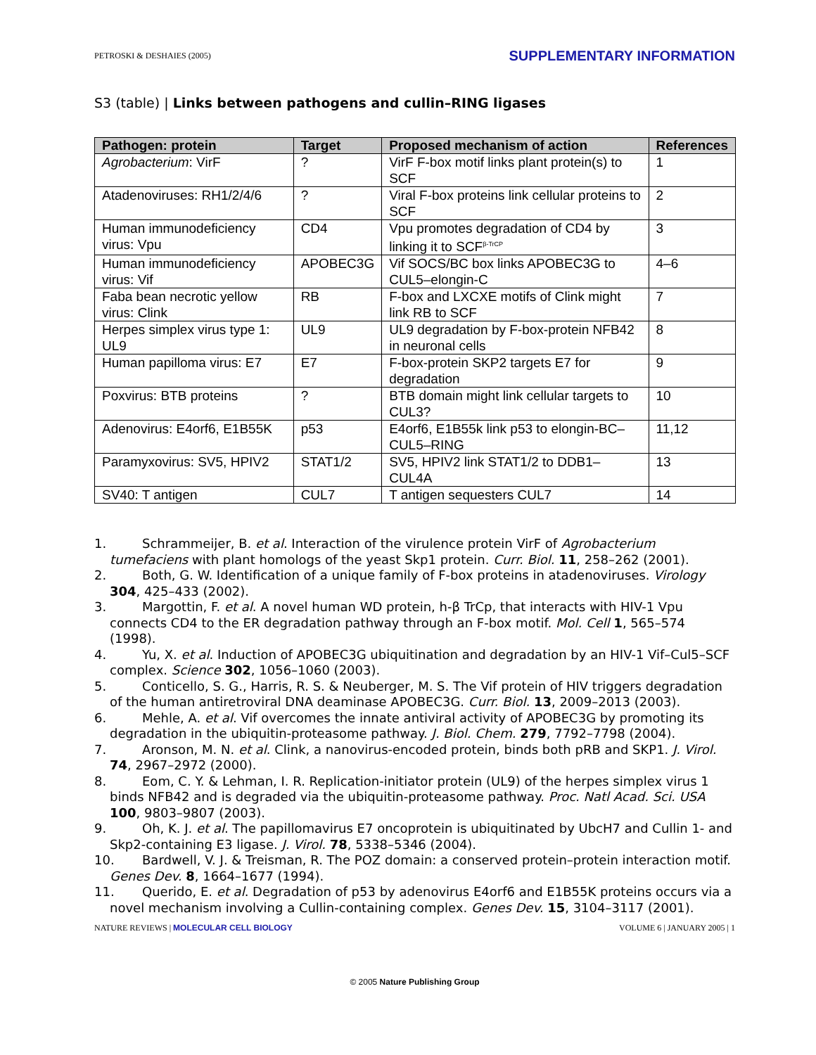PETROSKI & DESHAIES (2005) SUPPLEMENTARY INFORMATION
S3 (table) | Links between pathogens and cullin–RING ligases
| Pathogen: protein | Target | Proposed mechanism of action | References |
| --- | --- | --- | --- |
| Agrobacterium : VirF | ? | VirF F-box motif links plant protein(s) to SCF | 1 |
| Atadenoviruses: RH1/2/4/6 | ? | Viral F-box proteins link cellular proteins to SCF | 2 |
| Human immunodeficiency virus: Vpu | CD4 | Vpu promotes degradation of CD4 by linking it to SCF<sup>β-TrCP</sup> | 3 |
| Human immunodeficiency virus: Vif | APOBEC3G | Vif SOCS/BC box links APOBEC3G to CUL5–elongin-C | 4–6 |
| Faba bean necrotic yellow virus: Clink | RB | F-box and LXCXE motifs of Clink might link RB to SCF | 7 |
| Herpes simplex virus type 1: UL9 | UL9 | UL9 degradation by F-box-protein NFB42 in neuronal cells | 8 |
| Human papilloma virus: E7 | E7 | F-box-protein SKP2 targets E7 for degradation | 9 |
| Poxvirus: BTB proteins | ? | BTB domain might link cellular targets to CUL3? | 10 |
| Adenovirus: E4orf6, E1B55K | p53 | E4orf6, E1B55k link p53 to elongin-BC–CUL5–RING | 11,12 |
| Paramyxovirus: SV5, HPIV2 | STAT1/2 | SV5, HPIV2 link STAT1/2 to DDB1–CUL4A | 13 |
| SV40: T antigen | CUL7 | T antigen sequesters CUL7 | 14 |
1. Schrammeijer, B. et al. Interaction of the virulence protein VirF of Agrobacterium tumefaciens with plant homologs of the yeast Skp1 protein. Curr. Biol. 11, 258–262 (2001).
2. Both, G. W. Identification of a unique family of F-box proteins in atadenoviruses. Virology 304, 425–433 (2002).
3. Margottin, F. et al. A novel human WD protein, h-β TrCp, that interacts with HIV-1 Vpu connects CD4 to the ER degradation pathway through an F-box motif. Mol. Cell 1, 565–574 (1998).
4. Yu, X. et al. Induction of APOBEC3G ubiquitination and degradation by an HIV-1 Vif–Cul5–SCF complex. Science 302, 1056–1060 (2003).
5. Conticello, S. G., Harris, R. S. & Neuberger, M. S. The Vif protein of HIV triggers degradation of the human antiretroviral DNA deaminase APOBEC3G. Curr. Biol. 13, 2009–2013 (2003).
6. Mehle, A. et al. Vif overcomes the innate antiviral activity of APOBEC3G by promoting its degradation in the ubiquitin-proteasome pathway. J. Biol. Chem. 279, 7792–7798 (2004).
7. Aronson, M. N. et al. Clink, a nanovirus-encoded protein, binds both pRB and SKP1. J. Virol. 74, 2967–2972 (2000).
8. Eom, C. Y. & Lehman, I. R. Replication-initiator protein (UL9) of the herpes simplex virus 1 binds NFB42 and is degraded via the ubiquitin-proteasome pathway. Proc. Natl Acad. Sci. USA 100, 9803–9807 (2003).
9. Oh, K. J. et al. The papillomavirus E7 oncoprotein is ubiquitinated by UbcH7 and Cullin 1- and Skp2-containing E3 ligase. J. Virol. 78, 5338–5346 (2004).
10. Bardwell, V. J. & Treisman, R. The POZ domain: a conserved protein–protein interaction motif. Genes Dev. 8, 1664–1677 (1994).
11. Querido, E. et al. Degradation of p53 by adenovirus E4orf6 and E1B55K proteins occurs via a novel mechanism involving a Cullin-containing complex. Genes Dev. 15, 3104–3117 (2001).
NATURE REVIEWS | MOLECULAR CELL BIOLOGY VOLUME 6 | JANUARY 2005 | 1
© 2005 Nature Publishing Group